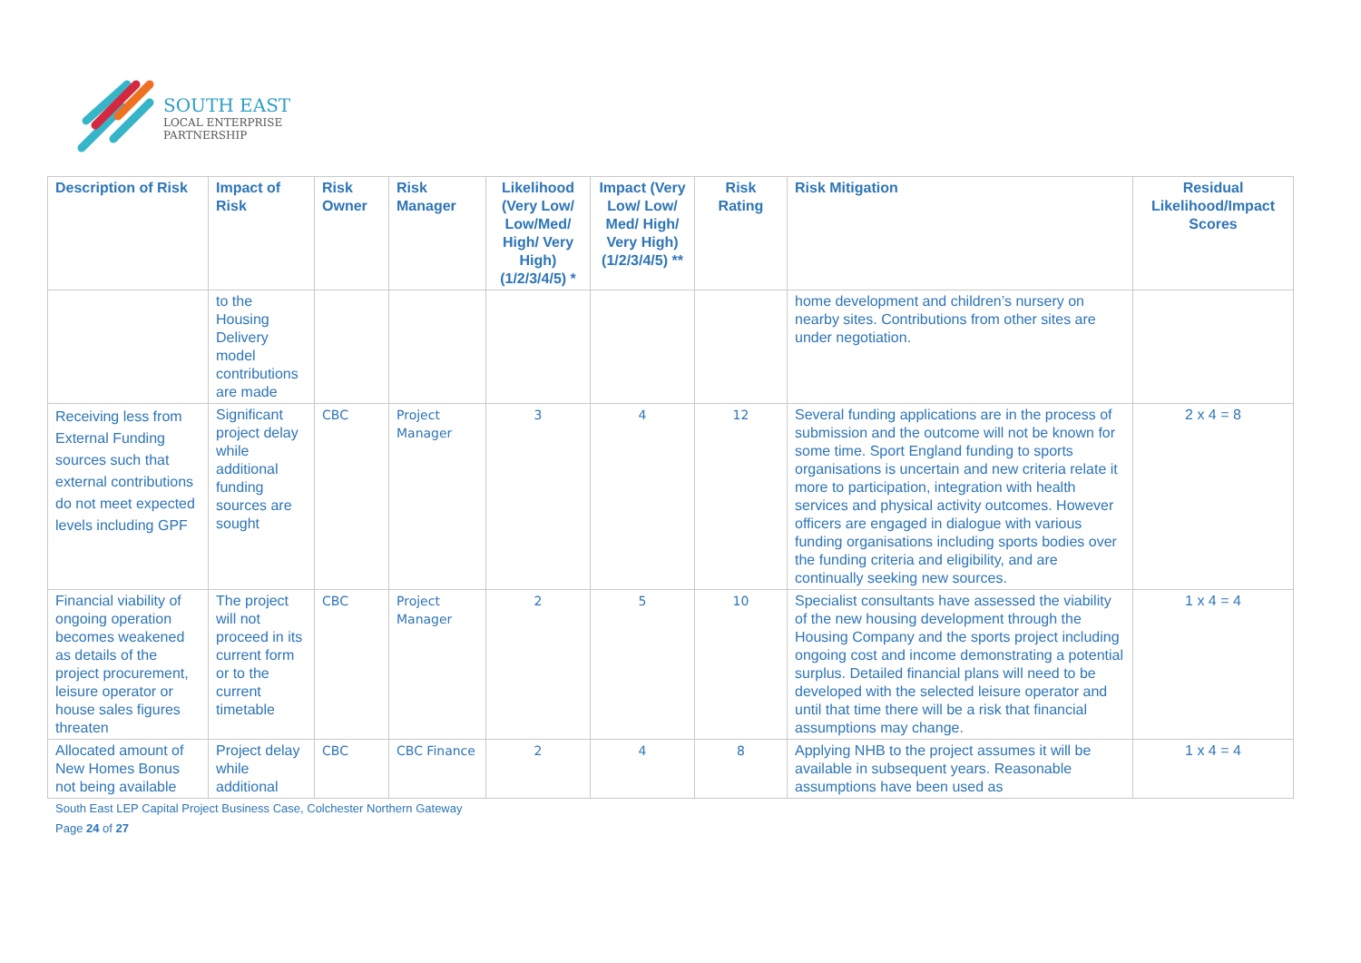SOUTH EAST
LOCAL ENTERPRISE
PARTNERSHIP
| Description of Risk | Impact of Risk | Risk Owner | Risk Manager | Likelihood (Very Low/ Low/Med/ High/ Very High) (1/2/3/4/5) * | Impact (Very Low/ Low/ Med/ High/ Very High) (1/2/3/4/5) ** | Risk Rating | Risk Mitigation | Residual Likelihood/Impact Scores |
| --- | --- | --- | --- | --- | --- | --- | --- | --- |
| | to the Housing Delivery model contributions are made | | | | | | home development and children’s nursery on nearby sites. Contributions from other sites are under negotiation. | |
| Receiving less from External Funding sources such that external contributions do not meet expected levels including GPF | Significant project delay while additional funding sources are sought | CBC | Project Manager | 3 | 4 | 12 | Several funding applications are in the process of submission and the outcome will not be known for some time. Sport England funding to sports organisations is uncertain and new criteria relate it more to participation, integration with health services and physical activity outcomes. However officers are engaged in dialogue with various funding organisations including sports bodies over the funding criteria and eligibility, and are continually seeking new sources. | 2 x 4 = 8 |
| Financial viability of ongoing operation becomes weakened as details of the project procurement, leisure operator or house sales figures threaten | The project will not proceed in its current form or to the current timetable | CBC | Project Manager | 2 | 5 | 10 | Specialist consultants have assessed the viability of the new housing development through the Housing Company and the sports project including ongoing cost and income demonstrating a potential surplus. Detailed financial plans will need to be developed with the selected leisure operator and until that time there will be a risk that financial assumptions may change. | 1 x 4 = 4 |
| Allocated amount of New Homes Bonus not being available | Project delay while additional | CBC | CBC Finance | 2 | 4 | 8 | Applying NHB to the project assumes it will be available in subsequent years. Reasonable assumptions have been used as | 1 x 4 = 4 |
South East LEP Capital Project Business Case, Colchester Northern Gateway
Page 24 of 27